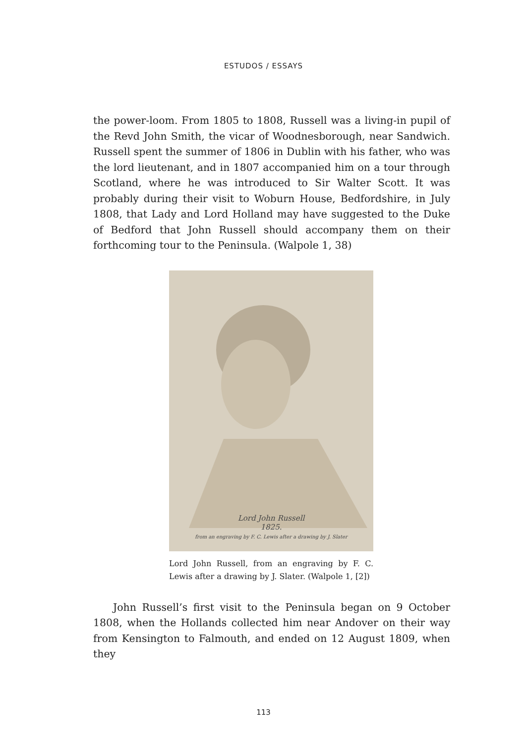ESTUDOS / ESSAYS
the power-loom. From 1805 to 1808, Russell was a living-in pupil of the Revd John Smith, the vicar of Woodnesborough, near Sandwich. Russell spent the summer of 1806 in Dublin with his father, who was the lord lieutenant, and in 1807 accompanied him on a tour through Scotland, where he was introduced to Sir Walter Scott. It was probably during their visit to Woburn House, Bedfordshire, in July 1808, that Lady and Lord Holland may have suggested to the Duke of Bedford that John Russell should accompany them on their forthcoming tour to the Peninsula. (Walpole 1, 38)
Lord John Russell
1825.
from an engraving by F. C. Lewis after a drawing by J. Slater
Lord John Russell, from an engraving by F. C. Lewis after a drawing by J. Slater. (Walpole 1, [2])
John Russell’s first visit to the Peninsula began on 9 October 1808, when the Hollands collected him near Andover on their way from Kensington to Falmouth, and ended on 12 August 1809, when they
113